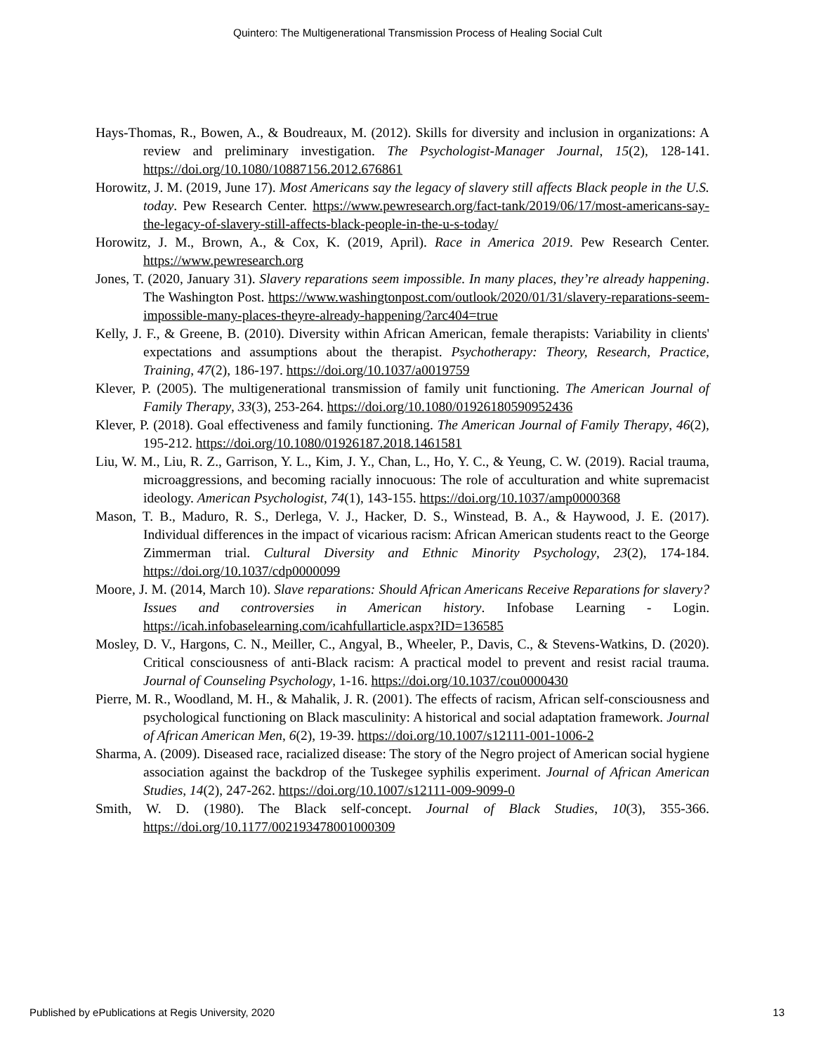Quintero: The Multigenerational Transmission Process of Healing Social Cult
Hays-Thomas, R., Bowen, A., & Boudreaux, M. (2012). Skills for diversity and inclusion in organizations: A review and preliminary investigation. The Psychologist-Manager Journal, 15(2), 128-141. https://doi.org/10.1080/10887156.2012.676861
Horowitz, J. M. (2019, June 17). Most Americans say the legacy of slavery still affects Black people in the U.S. today. Pew Research Center. https://www.pewresearch.org/fact-tank/2019/06/17/most-americans-say-the-legacy-of-slavery-still-affects-black-people-in-the-u-s-today/
Horowitz, J. M., Brown, A., & Cox, K. (2019, April). Race in America 2019. Pew Research Center. https://www.pewresearch.org
Jones, T. (2020, January 31). Slavery reparations seem impossible. In many places, they’re already happening. The Washington Post. https://www.washingtonpost.com/outlook/2020/01/31/slavery-reparations-seem-impossible-many-places-theyre-already-happening/?arc404=true
Kelly, J. F., & Greene, B. (2010). Diversity within African American, female therapists: Variability in clients' expectations and assumptions about the therapist. Psychotherapy: Theory, Research, Practice, Training, 47(2), 186-197. https://doi.org/10.1037/a0019759
Klever, P. (2005). The multigenerational transmission of family unit functioning. The American Journal of Family Therapy, 33(3), 253-264. https://doi.org/10.1080/01926180590952436
Klever, P. (2018). Goal effectiveness and family functioning. The American Journal of Family Therapy, 46(2), 195-212. https://doi.org/10.1080/01926187.2018.1461581
Liu, W. M., Liu, R. Z., Garrison, Y. L., Kim, J. Y., Chan, L., Ho, Y. C., & Yeung, C. W. (2019). Racial trauma, microaggressions, and becoming racially innocuous: The role of acculturation and white supremacist ideology. American Psychologist, 74(1), 143-155. https://doi.org/10.1037/amp0000368
Mason, T. B., Maduro, R. S., Derlega, V. J., Hacker, D. S., Winstead, B. A., & Haywood, J. E. (2017). Individual differences in the impact of vicarious racism: African American students react to the George Zimmerman trial. Cultural Diversity and Ethnic Minority Psychology, 23(2), 174-184. https://doi.org/10.1037/cdp0000099
Moore, J. M. (2014, March 10). Slave reparations: Should African Americans Receive Reparations for slavery? Issues and controversies in American history. Infobase Learning - Login. https://icah.infobaselearning.com/icahfullarticle.aspx?ID=136585
Mosley, D. V., Hargons, C. N., Meiller, C., Angyal, B., Wheeler, P., Davis, C., & Stevens-Watkins, D. (2020). Critical consciousness of anti-Black racism: A practical model to prevent and resist racial trauma. Journal of Counseling Psychology, 1-16. https://doi.org/10.1037/cou0000430
Pierre, M. R., Woodland, M. H., & Mahalik, J. R. (2001). The effects of racism, African self-consciousness and psychological functioning on Black masculinity: A historical and social adaptation framework. Journal of African American Men, 6(2), 19-39. https://doi.org/10.1007/s12111-001-1006-2
Sharma, A. (2009). Diseased race, racialized disease: The story of the Negro project of American social hygiene association against the backdrop of the Tuskegee syphilis experiment. Journal of African American Studies, 14(2), 247-262. https://doi.org/10.1007/s12111-009-9099-0
Smith, W. D. (1980). The Black self-concept. Journal of Black Studies, 10(3), 355-366. https://doi.org/10.1177/002193478001000309
Published by ePublications at Regis University, 2020 13